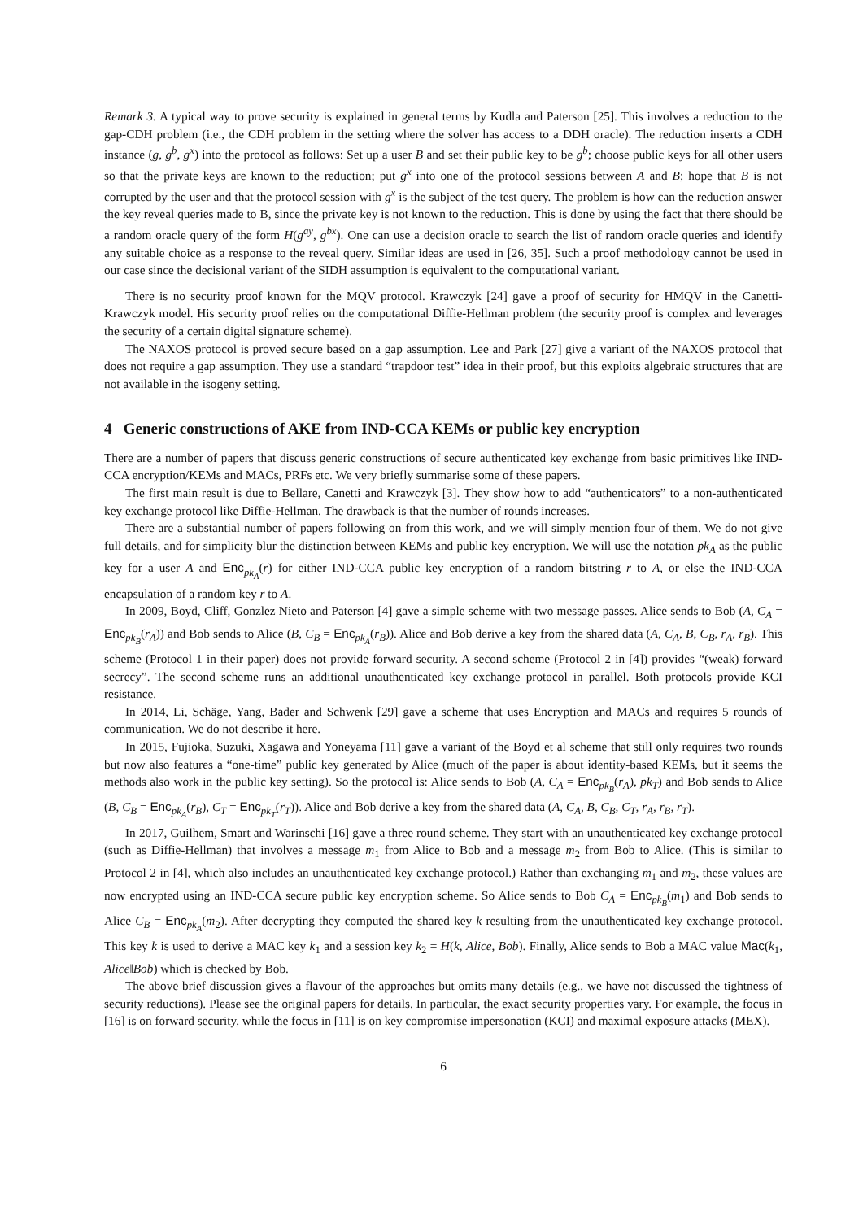Remark 3. A typical way to prove security is explained in general terms by Kudla and Paterson [25]. This involves a reduction to the gap-CDH problem (i.e., the CDH problem in the setting where the solver has access to a DDH oracle). The reduction inserts a CDH instance (g, g<sup>b</sup>, g<sup>x</sup>) into the protocol as follows: Set up a user B and set their public key to be g<sup>b</sup>; choose public keys for all other users so that the private keys are known to the reduction; put g<sup>x</sup> into one of the protocol sessions between A and B; hope that B is not corrupted by the user and that the protocol session with g<sup>x</sup> is the subject of the test query. The problem is how can the reduction answer the key reveal queries made to B, since the private key is not known to the reduction. This is done by using the fact that there should be a random oracle query of the form H(g<sup>ay</sup>, g<sup>bx</sup>). One can use a decision oracle to search the list of random oracle queries and identify any suitable choice as a response to the reveal query. Similar ideas are used in [26, 35]. Such a proof methodology cannot be used in our case since the decisional variant of the SIDH assumption is equivalent to the computational variant.
There is no security proof known for the MQV protocol. Krawczyk [24] gave a proof of security for HMQV in the Canetti-Krawczyk model. His security proof relies on the computational Diffie-Hellman problem (the security proof is complex and leverages the security of a certain digital signature scheme).
The NAXOS protocol is proved secure based on a gap assumption. Lee and Park [27] give a variant of the NAXOS protocol that does not require a gap assumption. They use a standard “trapdoor test” idea in their proof, but this exploits algebraic structures that are not available in the isogeny setting.
4 Generic constructions of AKE from IND-CCA KEMs or public key encryption
There are a number of papers that discuss generic constructions of secure authenticated key exchange from basic primitives like IND-CCA encryption/KEMs and MACs, PRFs etc. We very briefly summarise some of these papers.
The first main result is due to Bellare, Canetti and Krawczyk [3]. They show how to add “authenticators” to a non-authenticated key exchange protocol like Diffie-Hellman. The drawback is that the number of rounds increases.
There are a substantial number of papers following on from this work, and we will simply mention four of them. We do not give full details, and for simplicity blur the distinction between KEMs and public key encryption. We will use the notation pk<sub>A</sub> as the public key for a user A and Enc<sub>pk<sub>A</sub></sub>(r) for either IND-CCA public key encryption of a random bitstring r to A, or else the IND-CCA encapsulation of a random key r to A.
In 2009, Boyd, Cliff, Gonzlez Nieto and Paterson [4] gave a simple scheme with two message passes. Alice sends to Bob (A, C<sub>A</sub> = Enc<sub>pk<sub>B</sub></sub>(r<sub>A</sub>)) and Bob sends to Alice (B, C<sub>B</sub> = Enc<sub>pk<sub>A</sub></sub>(r<sub>B</sub>)). Alice and Bob derive a key from the shared data (A, C<sub>A</sub>, B, C<sub>B</sub>, r<sub>A</sub>, r<sub>B</sub>). This scheme (Protocol 1 in their paper) does not provide forward security. A second scheme (Protocol 2 in [4]) provides “(weak) forward secrecy”. The second scheme runs an additional unauthenticated key exchange protocol in parallel. Both protocols provide KCI resistance.
In 2014, Li, Schäge, Yang, Bader and Schwenk [29] gave a scheme that uses Encryption and MACs and requires 5 rounds of communication. We do not describe it here.
In 2015, Fujioka, Suzuki, Xagawa and Yoneyama [11] gave a variant of the Boyd et al scheme that still only requires two rounds but now also features a “one-time” public key generated by Alice (much of the paper is about identity-based KEMs, but it seems the methods also work in the public key setting). So the protocol is: Alice sends to Bob (A, C<sub>A</sub> = Enc<sub>pk<sub>B</sub></sub>(r<sub>A</sub>), pk<sub>T</sub>) and Bob sends to Alice (B, C<sub>B</sub> = Enc<sub>pk<sub>A</sub></sub>(r<sub>B</sub>), C<sub>T</sub> = Enc<sub>pk<sub>T</sub></sub>(r<sub>T</sub>)). Alice and Bob derive a key from the shared data (A, C<sub>A</sub>, B, C<sub>B</sub>, C<sub>T</sub>, r<sub>A</sub>, r<sub>B</sub>, r<sub>T</sub>).
In 2017, Guilhem, Smart and Warinschi [16] gave a three round scheme. They start with an unauthenticated key exchange protocol (such as Diffie-Hellman) that involves a message m<sub>1</sub> from Alice to Bob and a message m<sub>2</sub> from Bob to Alice. (This is similar to Protocol 2 in [4], which also includes an unauthenticated key exchange protocol.) Rather than exchanging m<sub>1</sub> and m<sub>2</sub>, these values are now encrypted using an IND-CCA secure public key encryption scheme. So Alice sends to Bob C<sub>A</sub> = Enc<sub>pk<sub>B</sub></sub>(m<sub>1</sub>) and Bob sends to Alice C<sub>B</sub> = Enc<sub>pk<sub>A</sub></sub>(m<sub>2</sub>). After decrypting they computed the shared key k resulting from the unauthenticated key exchange protocol. This key k is used to derive a MAC key k<sub>1</sub> and a session key k<sub>2</sub> = H(k, Alice, Bob). Finally, Alice sends to Bob a MAC value Mac(k<sub>1</sub>, Alice‖Bob) which is checked by Bob.
The above brief discussion gives a flavour of the approaches but omits many details (e.g., we have not discussed the tightness of security reductions). Please see the original papers for details. In particular, the exact security properties vary. For example, the focus in [16] is on forward security, while the focus in [11] is on key compromise impersonation (KCI) and maximal exposure attacks (MEX).
6